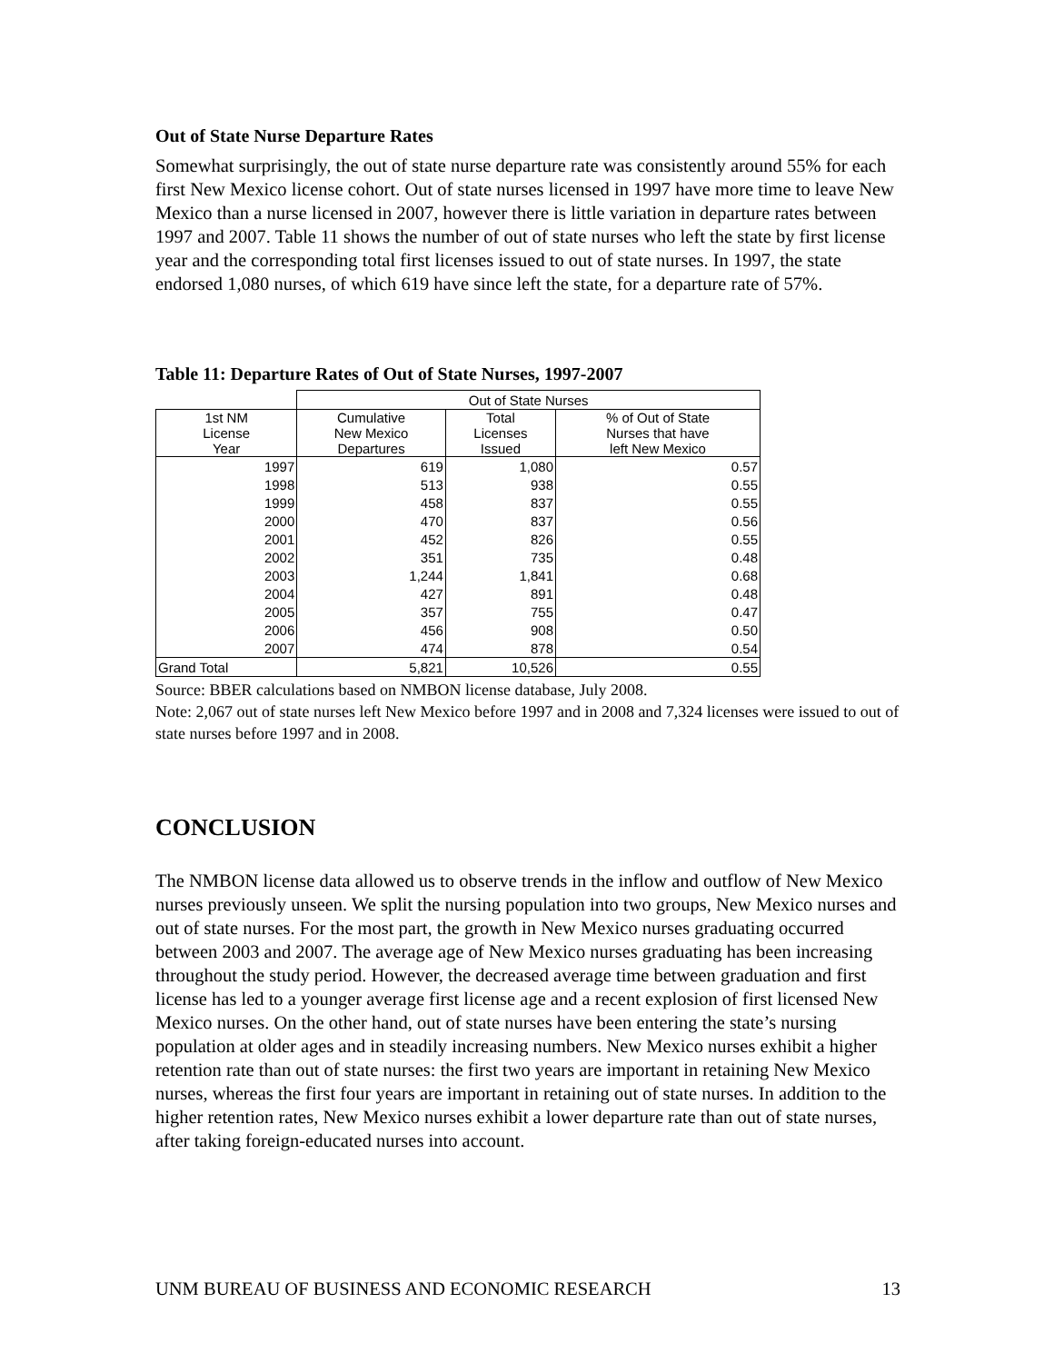Out of State Nurse Departure Rates
Somewhat surprisingly, the out of state nurse departure rate was consistently around 55% for each first New Mexico license cohort. Out of state nurses licensed in 1997 have more time to leave New Mexico than a nurse licensed in 2007, however there is little variation in departure rates between 1997 and 2007. Table 11 shows the number of out of state nurses who left the state by first license year and the corresponding total first licenses issued to out of state nurses. In 1997, the state endorsed 1,080 nurses, of which 619 have since left the state, for a departure rate of 57%.
Table 11: Departure Rates of Out of State Nurses, 1997-2007
| | Out of State Nurses | | |
| --- | --- | --- | --- |
| 1st NM License Year | Cumulative New Mexico Departures | Total Licenses Issued | % of Out of State Nurses that have left New Mexico |
| 1997 | 619 | 1,080 | 0.57 |
| 1998 | 513 | 938 | 0.55 |
| 1999 | 458 | 837 | 0.55 |
| 2000 | 470 | 837 | 0.56 |
| 2001 | 452 | 826 | 0.55 |
| 2002 | 351 | 735 | 0.48 |
| 2003 | 1,244 | 1,841 | 0.68 |
| 2004 | 427 | 891 | 0.48 |
| 2005 | 357 | 755 | 0.47 |
| 2006 | 456 | 908 | 0.50 |
| 2007 | 474 | 878 | 0.54 |
| Grand Total | 5,821 | 10,526 | 0.55 |
Source: BBER calculations based on NMBON license database, July 2008.
Note: 2,067 out of state nurses left New Mexico before 1997 and in 2008 and 7,324 licenses were issued to out of state nurses before 1997 and in 2008.
CONCLUSION
The NMBON license data allowed us to observe trends in the inflow and outflow of New Mexico nurses previously unseen. We split the nursing population into two groups, New Mexico nurses and out of state nurses. For the most part, the growth in New Mexico nurses graduating occurred between 2003 and 2007. The average age of New Mexico nurses graduating has been increasing throughout the study period. However, the decreased average time between graduation and first license has led to a younger average first license age and a recent explosion of first licensed New Mexico nurses. On the other hand, out of state nurses have been entering the state’s nursing population at older ages and in steadily increasing numbers. New Mexico nurses exhibit a higher retention rate than out of state nurses: the first two years are important in retaining New Mexico nurses, whereas the first four years are important in retaining out of state nurses. In addition to the higher retention rates, New Mexico nurses exhibit a lower departure rate than out of state nurses, after taking foreign-educated nurses into account.
UNM BUREAU OF BUSINESS AND ECONOMIC RESEARCH 13